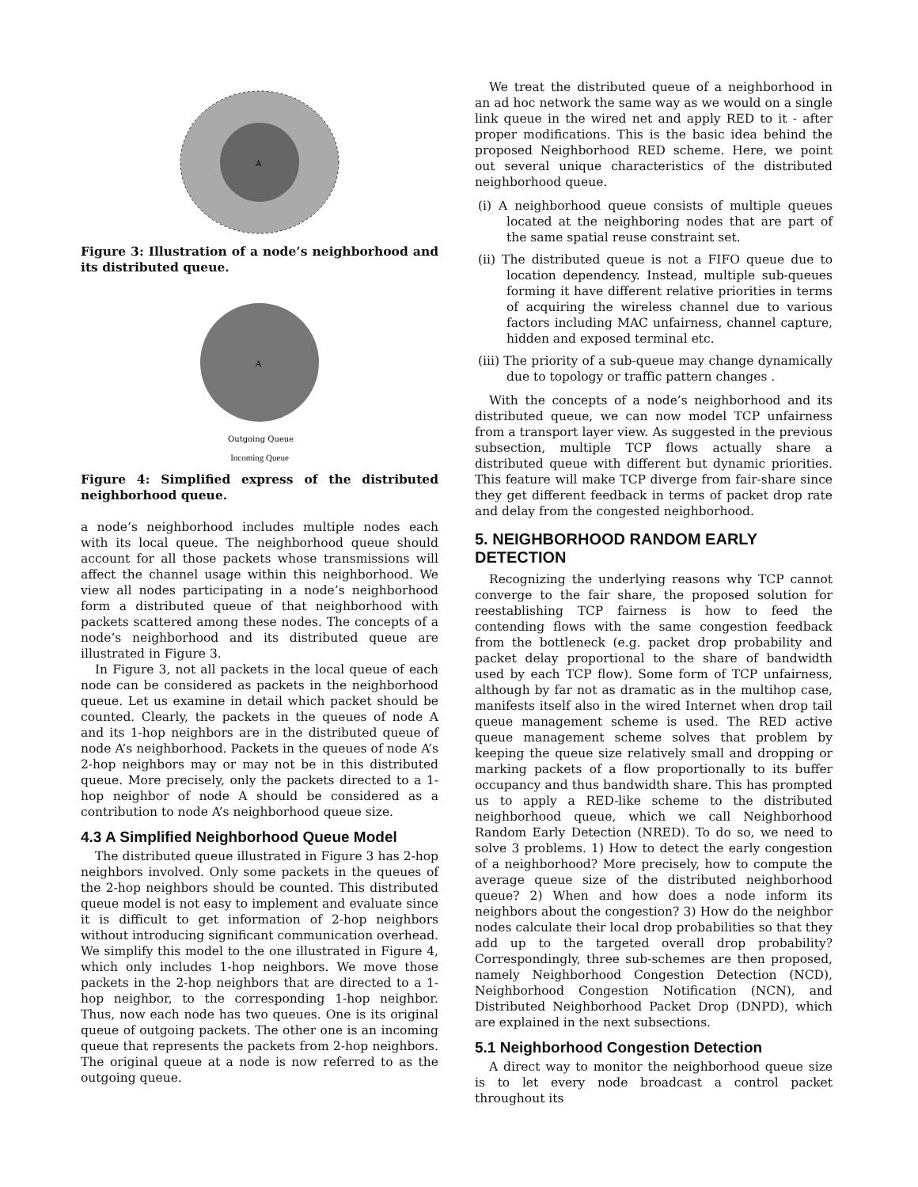A
Figure 3: Illustration of a node’s neighborhood and its distributed queue.
A
Outgoing Queue
Incoming Queue
Figure 4: Simplified express of the distributed neighborhood queue.
a node’s neighborhood includes multiple nodes each with its local queue. The neighborhood queue should account for all those packets whose transmissions will affect the channel usage within this neighborhood. We view all nodes participating in a node’s neighborhood form a distributed queue of that neighborhood with packets scattered among these nodes. The concepts of a node’s neighborhood and its distributed queue are illustrated in Figure 3.
In Figure 3, not all packets in the local queue of each node can be considered as packets in the neighborhood queue. Let us examine in detail which packet should be counted. Clearly, the packets in the queues of node A and its 1-hop neighbors are in the distributed queue of node A’s neighborhood. Packets in the queues of node A’s 2-hop neighbors may or may not be in this distributed queue. More precisely, only the packets directed to a 1-hop neighbor of node A should be considered as a contribution to node A’s neighborhood queue size.
4.3 A Simplified Neighborhood Queue Model
The distributed queue illustrated in Figure 3 has 2-hop neighbors involved. Only some packets in the queues of the 2-hop neighbors should be counted. This distributed queue model is not easy to implement and evaluate since it is difficult to get information of 2-hop neighbors without introducing significant communication overhead. We simplify this model to the one illustrated in Figure 4, which only includes 1-hop neighbors. We move those packets in the 2-hop neighbors that are directed to a 1-hop neighbor, to the corresponding 1-hop neighbor. Thus, now each node has two queues. One is its original queue of outgoing packets. The other one is an incoming queue that represents the packets from 2-hop neighbors. The original queue at a node is now referred to as the outgoing queue.
We treat the distributed queue of a neighborhood in an ad hoc network the same way as we would on a single link queue in the wired net and apply RED to it - after proper modifications. This is the basic idea behind the proposed Neighborhood RED scheme. Here, we point out several unique characteristics of the distributed neighborhood queue.
(i) A neighborhood queue consists of multiple queues located at the neighboring nodes that are part of the same spatial reuse constraint set.
(ii) The distributed queue is not a FIFO queue due to location dependency. Instead, multiple sub-queues forming it have different relative priorities in terms of acquiring the wireless channel due to various factors including MAC unfairness, channel capture, hidden and exposed terminal etc.
(iii) The priority of a sub-queue may change dynamically due to topology or traffic pattern changes .
With the concepts of a node’s neighborhood and its distributed queue, we can now model TCP unfairness from a transport layer view. As suggested in the previous subsection, multiple TCP flows actually share a distributed queue with different but dynamic priorities. This feature will make TCP diverge from fair-share since they get different feedback in terms of packet drop rate and delay from the congested neighborhood.
5. NEIGHBORHOOD RANDOM EARLY DETECTION
Recognizing the underlying reasons why TCP cannot converge to the fair share, the proposed solution for reestablishing TCP fairness is how to feed the contending flows with the same congestion feedback from the bottleneck (e.g. packet drop probability and packet delay proportional to the share of bandwidth used by each TCP flow). Some form of TCP unfairness, although by far not as dramatic as in the multihop case, manifests itself also in the wired Internet when drop tail queue management scheme is used. The RED active queue management scheme solves that problem by keeping the queue size relatively small and dropping or marking packets of a flow proportionally to its buffer occupancy and thus bandwidth share. This has prompted us to apply a RED-like scheme to the distributed neighborhood queue, which we call Neighborhood Random Early Detection (NRED). To do so, we need to solve 3 problems. 1) How to detect the early congestion of a neighborhood? More precisely, how to compute the average queue size of the distributed neighborhood queue? 2) When and how does a node inform its neighbors about the congestion? 3) How do the neighbor nodes calculate their local drop probabilities so that they add up to the targeted overall drop probability? Correspondingly, three sub-schemes are then proposed, namely Neighborhood Congestion Detection (NCD), Neighborhood Congestion Notification (NCN), and Distributed Neighborhood Packet Drop (DNPD), which are explained in the next subsections.
5.1 Neighborhood Congestion Detection
A direct way to monitor the neighborhood queue size is to let every node broadcast a control packet throughout its